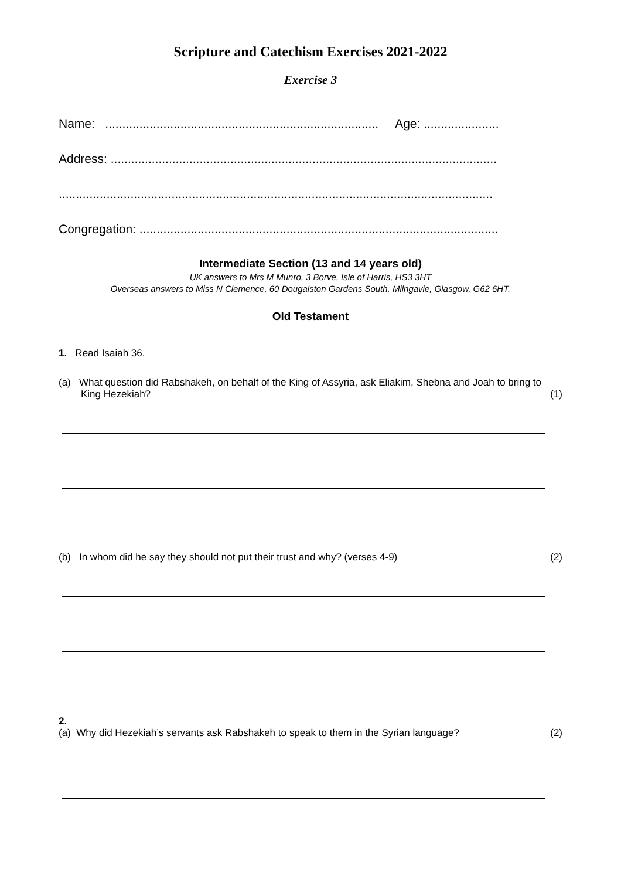Scripture and Catechism Exercises 2021-2022
Exercise 3
Name: ................................................................................ Age: ......................
Address: .................................................................................................................
...............................................................................................................................
Congregation: .........................................................................................................
Intermediate Section (13 and 14 years old)
UK answers to Mrs M Munro, 3 Borve, Isle of Harris, HS3 3HT
Overseas answers to Miss N Clemence, 60 Dougalston Gardens South, Milngavie, Glasgow, G62 6HT.
Old Testament
1. Read Isaiah 36.
(a) What question did Rabshakeh, on behalf of the King of Assyria, ask Eliakim, Shebna and Joah to bring to King Hezekiah?
(1)
(b) In whom did he say they should not put their trust and why? (verses 4-9) (2)
2.
(a) Why did Hezekiah’s servants ask Rabshakeh to speak to them in the Syrian language?
(2)